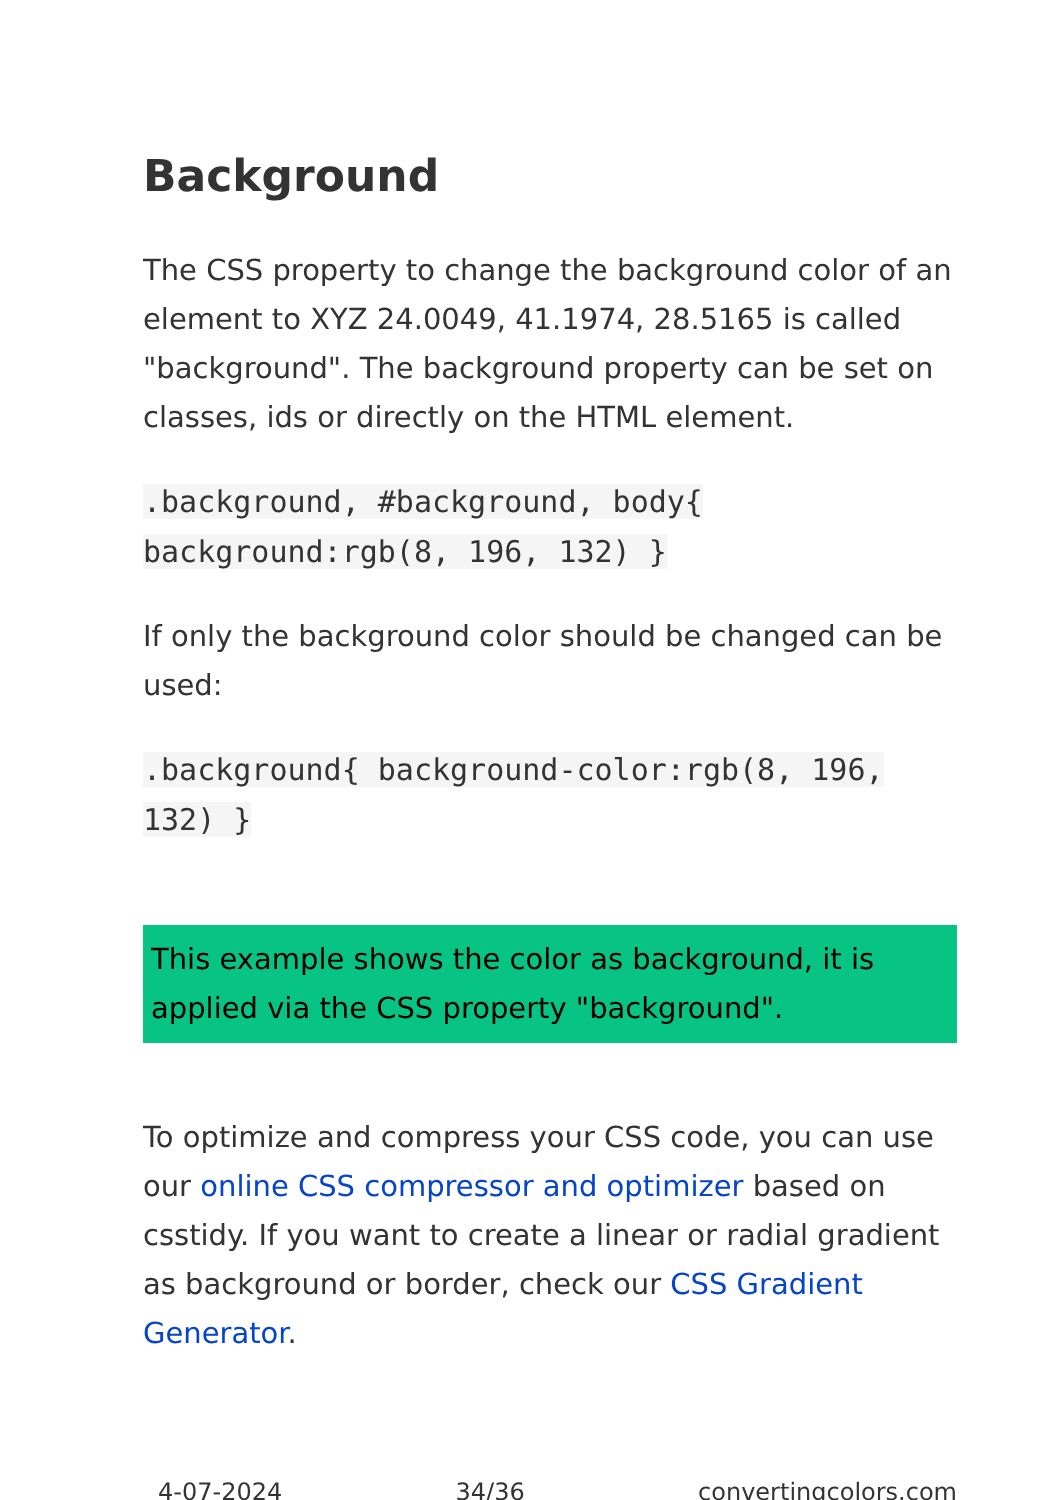Background
The CSS property to change the background color of an element to XYZ 24.0049, 41.1974, 28.5165 is called "background". The background property can be set on classes, ids or directly on the HTML element.
.background, #background, body{ background:rgb(8, 196, 132) }
If only the background color should be changed can be used:
.background{ background-color:rgb(8, 196, 132) }
This example shows the color as background, it is applied via the CSS property "background".
To optimize and compress your CSS code, you can use our online CSS compressor and optimizer based on csstidy. If you want to create a linear or radial gradient as background or border, check our CSS Gradient Generator.
4-07-2024 34/36 convertingcolors.com